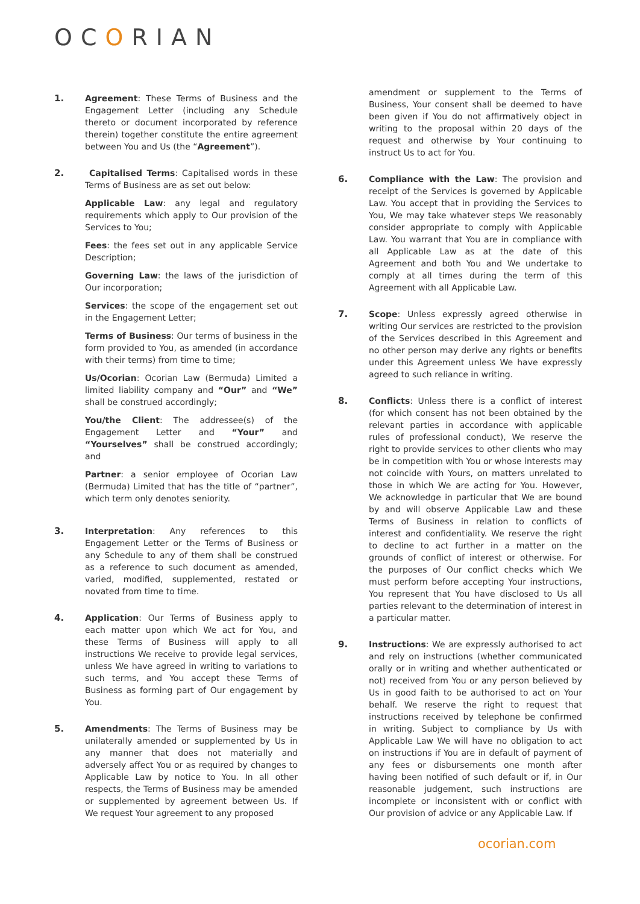OCORIAN
1. Agreement: These Terms of Business and the Engagement Letter (including any Schedule thereto or document incorporated by reference therein) together constitute the entire agreement between You and Us (the “Agreement”).
2. Capitalised Terms: Capitalised words in these Terms of Business are as set out below:
Applicable Law: any legal and regulatory requirements which apply to Our provision of the Services to You;
Fees: the fees set out in any applicable Service Description;
Governing Law: the laws of the jurisdiction of Our incorporation;
Services: the scope of the engagement set out in the Engagement Letter;
Terms of Business: Our terms of business in the form provided to You, as amended (in accordance with their terms) from time to time;
Us/Ocorian: Ocorian Law (Bermuda) Limited a limited liability company and “Our” and “We” shall be construed accordingly;
You/the Client: The addressee(s) of the Engagement Letter and “Your” and “Yourselves” shall be construed accordingly; and
Partner: a senior employee of Ocorian Law (Bermuda) Limited that has the title of “partner”, which term only denotes seniority.
3. Interpretation: Any references to this Engagement Letter or the Terms of Business or any Schedule to any of them shall be construed as a reference to such document as amended, varied, modified, supplemented, restated or novated from time to time.
4. Application: Our Terms of Business apply to each matter upon which We act for You, and these Terms of Business will apply to all instructions We receive to provide legal services, unless We have agreed in writing to variations to such terms, and You accept these Terms of Business as forming part of Our engagement by You.
5. Amendments: The Terms of Business may be unilaterally amended or supplemented by Us in any manner that does not materially and adversely affect You or as required by changes to Applicable Law by notice to You. In all other respects, the Terms of Business may be amended or supplemented by agreement between Us. If We request Your agreement to any proposed
amendment or supplement to the Terms of Business, Your consent shall be deemed to have been given if You do not affirmatively object in writing to the proposal within 20 days of the request and otherwise by Your continuing to instruct Us to act for You.
6. Compliance with the Law: The provision and receipt of the Services is governed by Applicable Law. You accept that in providing the Services to You, We may take whatever steps We reasonably consider appropriate to comply with Applicable Law. You warrant that You are in compliance with all Applicable Law as at the date of this Agreement and both You and We undertake to comply at all times during the term of this Agreement with all Applicable Law.
7. Scope: Unless expressly agreed otherwise in writing Our services are restricted to the provision of the Services described in this Agreement and no other person may derive any rights or benefits under this Agreement unless We have expressly agreed to such reliance in writing.
8. Conflicts: Unless there is a conflict of interest (for which consent has not been obtained by the relevant parties in accordance with applicable rules of professional conduct), We reserve the right to provide services to other clients who may be in competition with You or whose interests may not coincide with Yours, on matters unrelated to those in which We are acting for You. However, We acknowledge in particular that We are bound by and will observe Applicable Law and these Terms of Business in relation to conflicts of interest and confidentiality. We reserve the right to decline to act further in a matter on the grounds of conflict of interest or otherwise. For the purposes of Our conflict checks which We must perform before accepting Your instructions, You represent that You have disclosed to Us all parties relevant to the determination of interest in a particular matter.
9. Instructions: We are expressly authorised to act and rely on instructions (whether communicated orally or in writing and whether authenticated or not) received from You or any person believed by Us in good faith to be authorised to act on Your behalf. We reserve the right to request that instructions received by telephone be confirmed in writing. Subject to compliance by Us with Applicable Law We will have no obligation to act on instructions if You are in default of payment of any fees or disbursements one month after having been notified of such default or if, in Our reasonable judgement, such instructions are incomplete or inconsistent with or conflict with Our provision of advice or any Applicable Law. If
ocorian.com